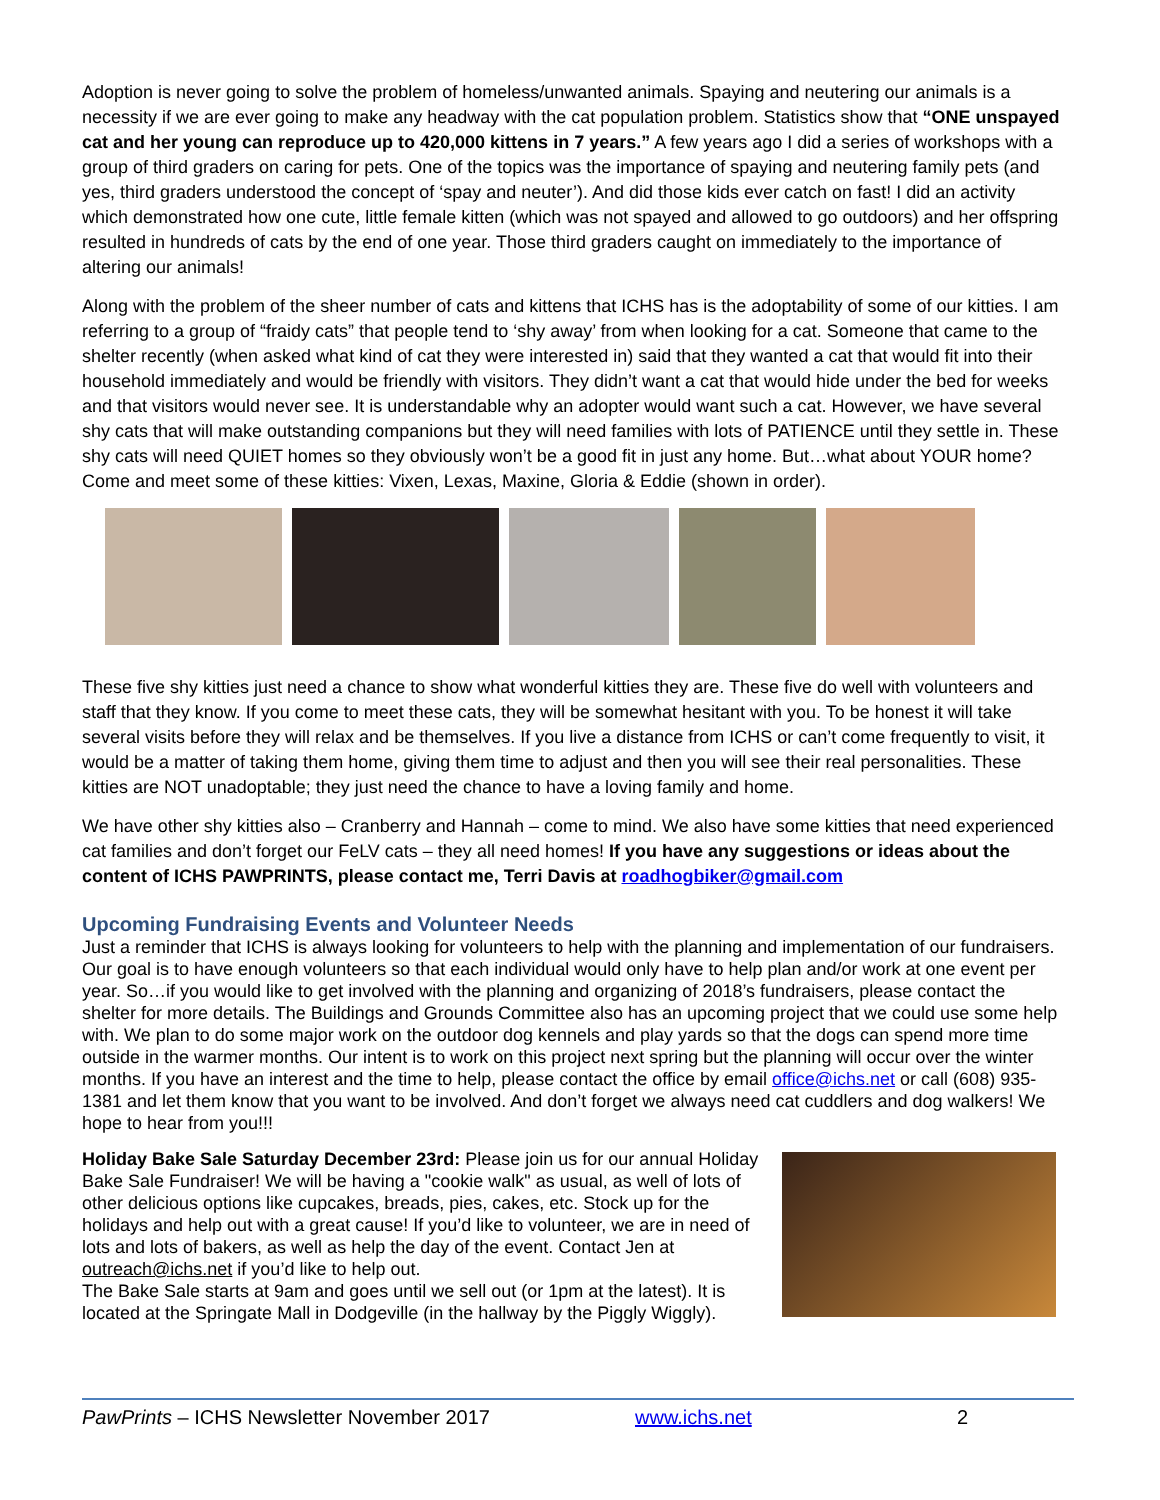Adoption is never going to solve the problem of homeless/unwanted animals. Spaying and neutering our animals is a necessity if we are ever going to make any headway with the cat population problem. Statistics show that “ONE unspayed cat and her young can reproduce up to 420,000 kittens in 7 years.” A few years ago I did a series of workshops with a group of third graders on caring for pets. One of the topics was the importance of spaying and neutering family pets (and yes, third graders understood the concept of ‘spay and neuter’). And did those kids ever catch on fast! I did an activity which demonstrated how one cute, little female kitten (which was not spayed and allowed to go outdoors) and her offspring resulted in hundreds of cats by the end of one year. Those third graders caught on immediately to the importance of altering our animals!
Along with the problem of the sheer number of cats and kittens that ICHS has is the adoptability of some of our kitties. I am referring to a group of “fraidy cats” that people tend to ‘shy away’ from when looking for a cat. Someone that came to the shelter recently (when asked what kind of cat they were interested in) said that they wanted a cat that would fit into their household immediately and would be friendly with visitors. They didn’t want a cat that would hide under the bed for weeks and that visitors would never see. It is understandable why an adopter would want such a cat. However, we have several shy cats that will make outstanding companions but they will need families with lots of PATIENCE until they settle in. These shy cats will need QUIET homes so they obviously won’t be a good fit in just any home. But…what about YOUR home? Come and meet some of these kitties: Vixen, Lexas, Maxine, Gloria & Eddie (shown in order).
These five shy kitties just need a chance to show what wonderful kitties they are. These five do well with volunteers and staff that they know. If you come to meet these cats, they will be somewhat hesitant with you. To be honest it will take several visits before they will relax and be themselves. If you live a distance from ICHS or can’t come frequently to visit, it would be a matter of taking them home, giving them time to adjust and then you will see their real personalities. These kitties are NOT unadoptable; they just need the chance to have a loving family and home.
We have other shy kitties also – Cranberry and Hannah – come to mind. We also have some kitties that need experienced cat families and don’t forget our FeLV cats – they all need homes! If you have any suggestions or ideas about the content of ICHS PAWPRINTS, please contact me, Terri Davis at roadhogbiker@gmail.com
Upcoming Fundraising Events and Volunteer Needs
Just a reminder that ICHS is always looking for volunteers to help with the planning and implementation of our fundraisers. Our goal is to have enough volunteers so that each individual would only have to help plan and/or work at one event per year. So…if you would like to get involved with the planning and organizing of 2018’s fundraisers, please contact the shelter for more details. The Buildings and Grounds Committee also has an upcoming project that we could use some help with. We plan to do some major work on the outdoor dog kennels and play yards so that the dogs can spend more time outside in the warmer months. Our intent is to work on this project next spring but the planning will occur over the winter months. If you have an interest and the time to help, please contact the office by email office@ichs.net or call (608) 935-1381 and let them know that you want to be involved. And don’t forget we always need cat cuddlers and dog walkers! We hope to hear from you!!!
Holiday Bake Sale Saturday December 23rd: Please join us for our annual Holiday Bake Sale Fundraiser! We will be having a "cookie walk" as usual, as well of lots of other delicious options like cupcakes, breads, pies, cakes, etc. Stock up for the holidays and help out with a great cause! If you’d like to volunteer, we are in need of lots and lots of bakers, as well as help the day of the event. Contact Jen at outreach@ichs.net if you’d like to help out.
The Bake Sale starts at 9am and goes until we sell out (or 1pm at the latest). It is located at the Springate Mall in Dodgeville (in the hallway by the Piggly Wiggly).
PawPrints – ICHS Newsletter November 2017 www.ichs.net 2